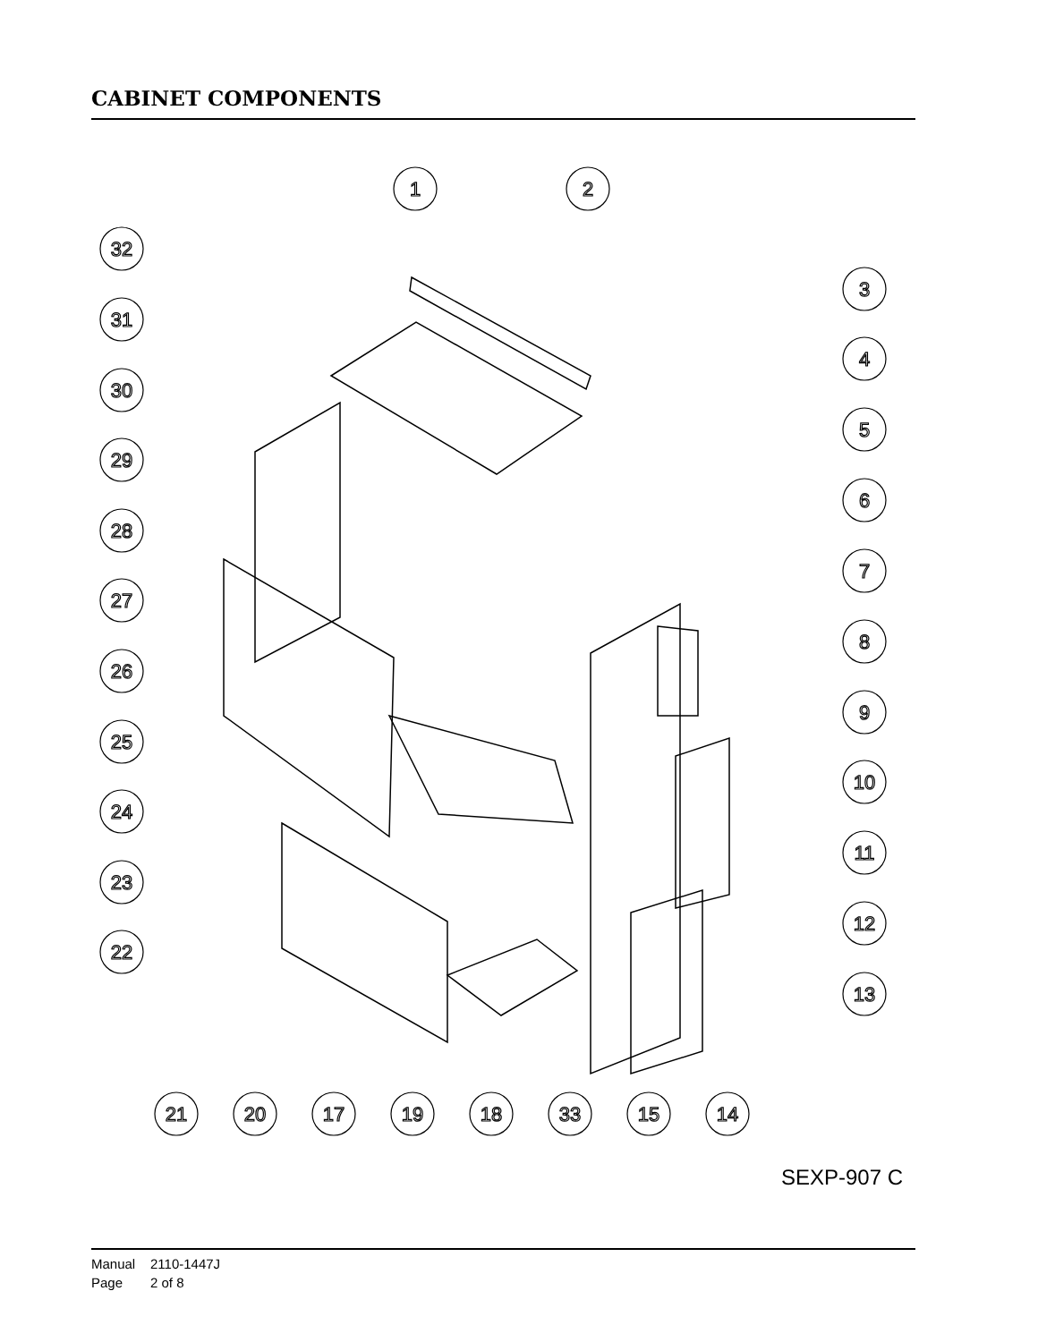CABINET COMPONENTS
1
2
3
4
5
6
7
8
9
10
11
12
13
32
31
30
29
28
27
26
25
24
23
22
21
20
17
19
18
33
15
14
SEXP-907 C
Manual 2110-1447J
Page 2 of 8